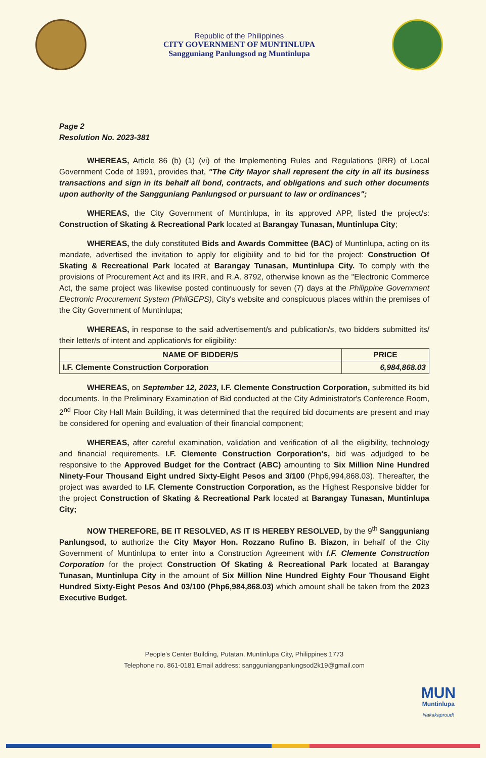Republic of the Philippines
CITY GOVERNMENT OF MUNTINLUPA
Sangguniang Panlungsod ng Muntinlupa
Page 2
Resolution No. 2023-381
WHEREAS, Article 86 (b) (1) (vi) of the Implementing Rules and Regulations (IRR) of Local Government Code of 1991, provides that, "The City Mayor shall represent the city in all its business transactions and sign in its behalf all bond, contracts, and obligations and such other documents upon authority of the Sangguniang Panlungsod or pursuant to law or ordinances";
WHEREAS, the City Government of Muntinlupa, in its approved APP, listed the project/s: Construction of Skating & Recreational Park located at Barangay Tunasan, Muntinlupa City;
WHEREAS, the duly constituted Bids and Awards Committee (BAC) of Muntinlupa, acting on its mandate, advertised the invitation to apply for eligibility and to bid for the project: Construction Of Skating & Recreational Park located at Barangay Tunasan, Muntinlupa City. To comply with the provisions of Procurement Act and its IRR, and R.A. 8792, otherwise known as the "Electronic Commerce Act, the same project was likewise posted continuously for seven (7) days at the Philippine Government Electronic Procurement System (PhilGEPS), City's website and conspicuous places within the premises of the City Government of Muntinlupa;
WHEREAS, in response to the said advertisement/s and publication/s, two bidders submitted its/ their letter/s of intent and application/s for eligibility:
| NAME OF BIDDER/S | PRICE |
| --- | --- |
| I.F. Clemente Construction Corporation | 6,984,868.03 |
WHEREAS, on September 12, 2023, I.F. Clemente Construction Corporation, submitted its bid documents. In the Preliminary Examination of Bid conducted at the City Administrator's Conference Room, 2<sup>nd</sup> Floor City Hall Main Building, it was determined that the required bid documents are present and may be considered for opening and evaluation of their financial component;
WHEREAS, after careful examination, validation and verification of all the eligibility, technology and financial requirements, I.F. Clemente Construction Corporation's, bid was adjudged to be responsive to the Approved Budget for the Contract (ABC) amounting to Six Million Nine Hundred Ninety-Four Thousand Eight undred Sixty-Eight Pesos and 3/100 (Php6,994,868.03). Thereafter, the project was awarded to I.F. Clemente Construction Corporation, as the Highest Responsive bidder for the project Construction of Skating & Recreational Park located at Barangay Tunasan, Muntinlupa City;
NOW THEREFORE, BE IT RESOLVED, AS IT IS HEREBY RESOLVED, by the 9<sup>th</sup> Sangguniang Panlungsod, to authorize the City Mayor Hon. Rozzano Rufino B. Biazon, in behalf of the City Government of Muntinlupa to enter into a Construction Agreement with I.F. Clemente Construction Corporation for the project Construction Of Skating & Recreational Park located at Barangay Tunasan, Muntinlupa City in the amount of Six Million Nine Hundred Eighty Four Thousand Eight Hundred Sixty-Eight Pesos And 03/100 (Php6,984,868.03) which amount shall be taken from the 2023 Executive Budget.
People's Center Building, Putatan, Muntinlupa City, Philippines 1773
Telephone no. 861-0181 Email address: sangguniangpanlungsod2k19@gmail.com
MUN
Muntinlupa
Nakakaproud!